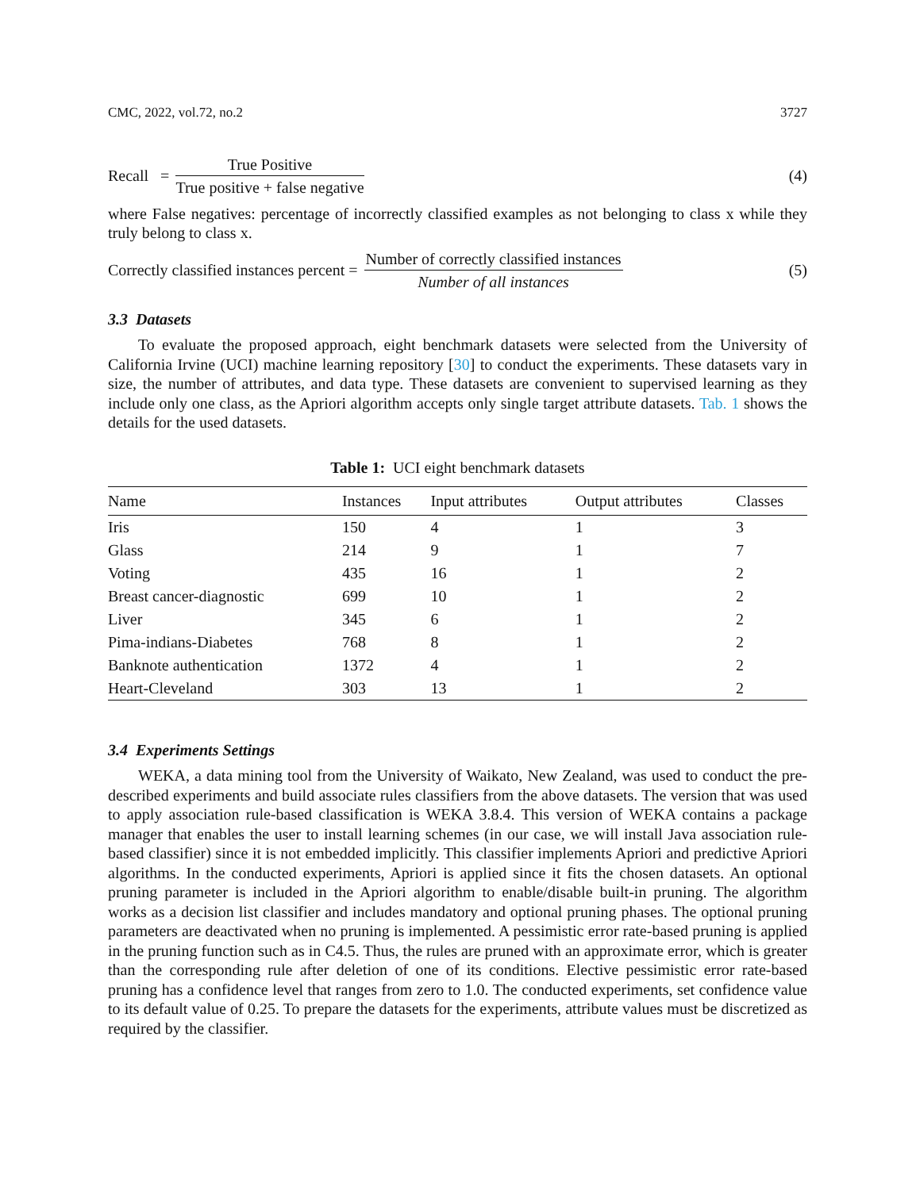CMC, 2022, vol.72, no.2 3727
Recall = True Positive True positive + false negative
(4)
where False negatives: percentage of incorrectly classified examples as not belonging to class x while they truly belong to class x.
Correctly classified instances percent = Number of correctly classified instances Number of all instances
(5)
3.3 Datasets
To evaluate the proposed approach, eight benchmark datasets were selected from the University of California Irvine (UCI) machine learning repository [30] to conduct the experiments. These datasets vary in size, the number of attributes, and data type. These datasets are convenient to supervised learning as they include only one class, as the Apriori algorithm accepts only single target attribute datasets. Tab. 1 shows the details for the used datasets.
Table 1: UCI eight benchmark datasets
| Name | Instances | Input attributes | Output attributes | Classes |
| --- | --- | --- | --- | --- |
| Iris | 150 | 4 | 1 | 3 |
| Glass | 214 | 9 | 1 | 7 |
| Voting | 435 | 16 | 1 | 2 |
| Breast cancer-diagnostic | 699 | 10 | 1 | 2 |
| Liver | 345 | 6 | 1 | 2 |
| Pima-indians-Diabetes | 768 | 8 | 1 | 2 |
| Banknote authentication | 1372 | 4 | 1 | 2 |
| Heart-Cleveland | 303 | 13 | 1 | 2 |
3.4 Experiments Settings
WEKA, a data mining tool from the University of Waikato, New Zealand, was used to conduct the pre-described experiments and build associate rules classifiers from the above datasets. The version that was used to apply association rule-based classification is WEKA 3.8.4. This version of WEKA contains a package manager that enables the user to install learning schemes (in our case, we will install Java association rule-based classifier) since it is not embedded implicitly. This classifier implements Apriori and predictive Apriori algorithms. In the conducted experiments, Apriori is applied since it fits the chosen datasets. An optional pruning parameter is included in the Apriori algorithm to enable/disable built-in pruning. The algorithm works as a decision list classifier and includes mandatory and optional pruning phases. The optional pruning parameters are deactivated when no pruning is implemented. A pessimistic error rate-based pruning is applied in the pruning function such as in C4.5. Thus, the rules are pruned with an approximate error, which is greater than the corresponding rule after deletion of one of its conditions. Elective pessimistic error rate-based pruning has a confidence level that ranges from zero to 1.0. The conducted experiments, set confidence value to its default value of 0.25. To prepare the datasets for the experiments, attribute values must be discretized as required by the classifier.